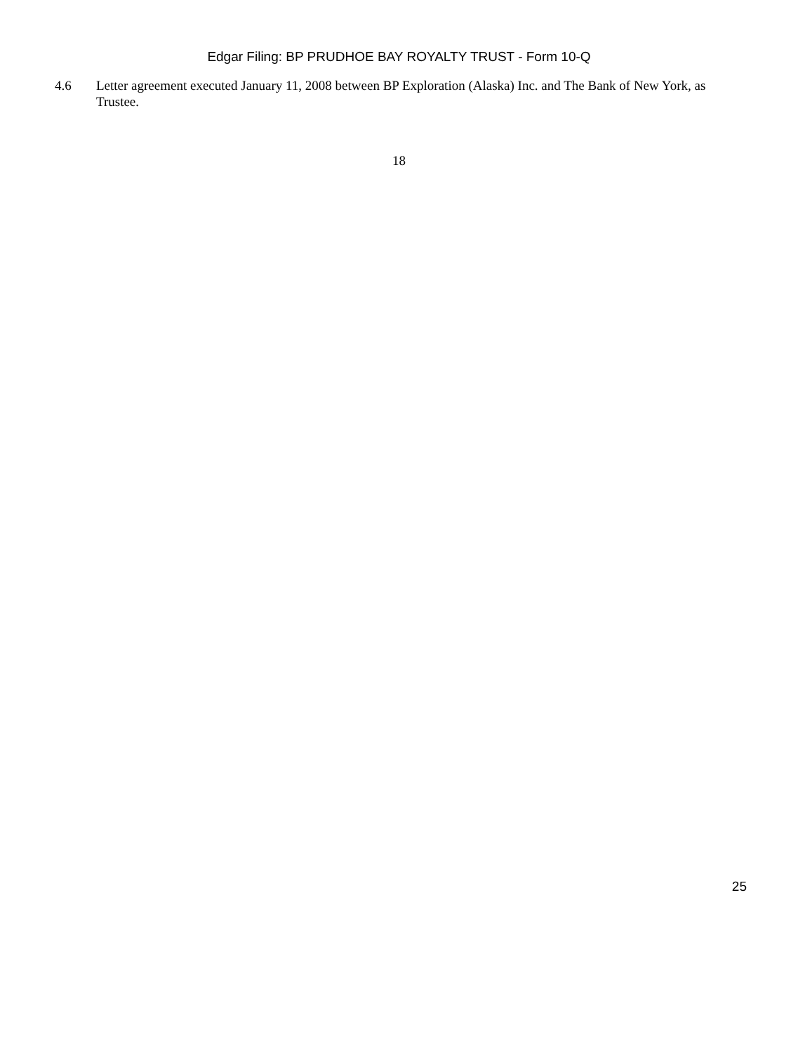Edgar Filing: BP PRUDHOE BAY ROYALTY TRUST - Form 10-Q
4.6 Letter agreement executed January 11, 2008 between BP Exploration (Alaska) Inc. and The Bank of New York, as Trustee.
18
25